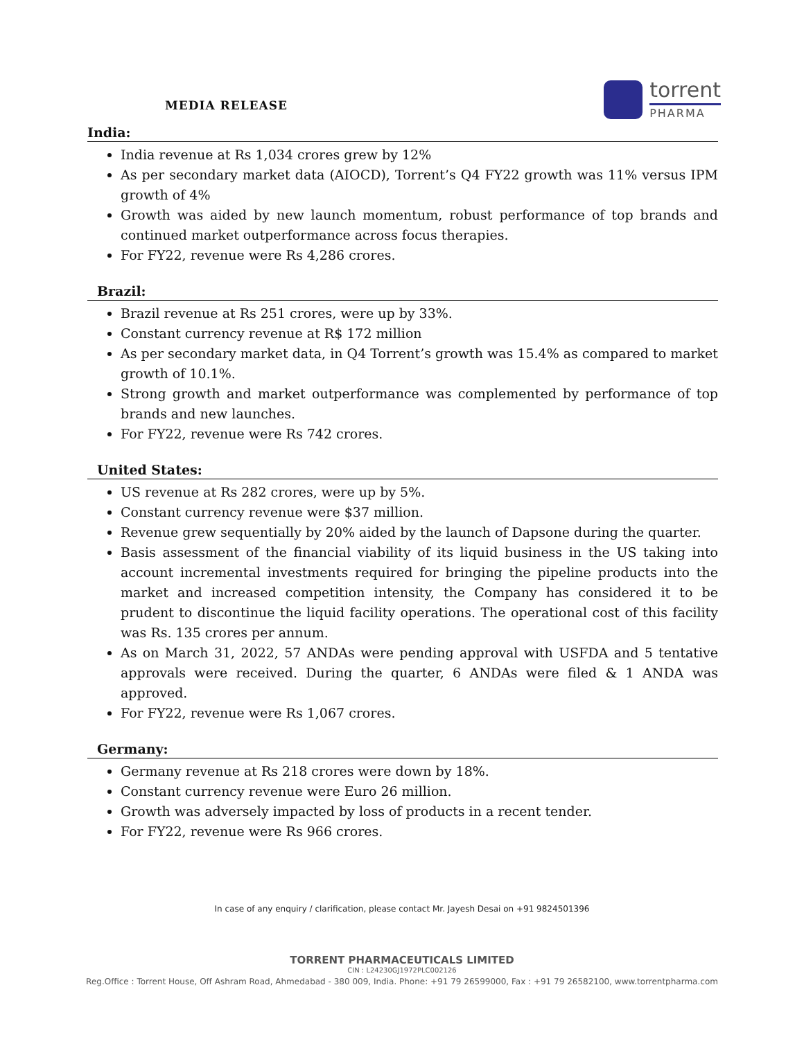MEDIA RELEASE
torrent
PHARMA
India:
India revenue at Rs 1,034 crores grew by 12%
As per secondary market data (AIOCD), Torrent’s Q4 FY22 growth was 11% versus IPM growth of 4%
Growth was aided by new launch momentum, robust performance of top brands and continued market outperformance across focus therapies.
For FY22, revenue were Rs 4,286 crores.
Brazil:
Brazil revenue at Rs 251 crores, were up by 33%.
Constant currency revenue at R$ 172 million
As per secondary market data, in Q4 Torrent’s growth was 15.4% as compared to market growth of 10.1%.
Strong growth and market outperformance was complemented by performance of top brands and new launches.
For FY22, revenue were Rs 742 crores.
United States:
US revenue at Rs 282 crores, were up by 5%.
Constant currency revenue were $37 million.
Revenue grew sequentially by 20% aided by the launch of Dapsone during the quarter.
Basis assessment of the financial viability of its liquid business in the US taking into account incremental investments required for bringing the pipeline products into the market and increased competition intensity, the Company has considered it to be prudent to discontinue the liquid facility operations. The operational cost of this facility was Rs. 135 crores per annum.
As on March 31, 2022, 57 ANDAs were pending approval with USFDA and 5 tentative approvals were received. During the quarter, 6 ANDAs were filed & 1 ANDA was approved.
For FY22, revenue were Rs 1,067 crores.
Germany:
Germany revenue at Rs 218 crores were down by 18%.
Constant currency revenue were Euro 26 million.
Growth was adversely impacted by loss of products in a recent tender.
For FY22, revenue were Rs 966 crores.
In case of any enquiry / clarification, please contact Mr. Jayesh Desai on +91 9824501396
TORRENT PHARMACEUTICALS LIMITED
CIN : L24230GJ1972PLC002126
Reg.Office : Torrent House, Off Ashram Road, Ahmedabad - 380 009, India. Phone: +91 79 26599000, Fax : +91 79 26582100, www.torrentpharma.com